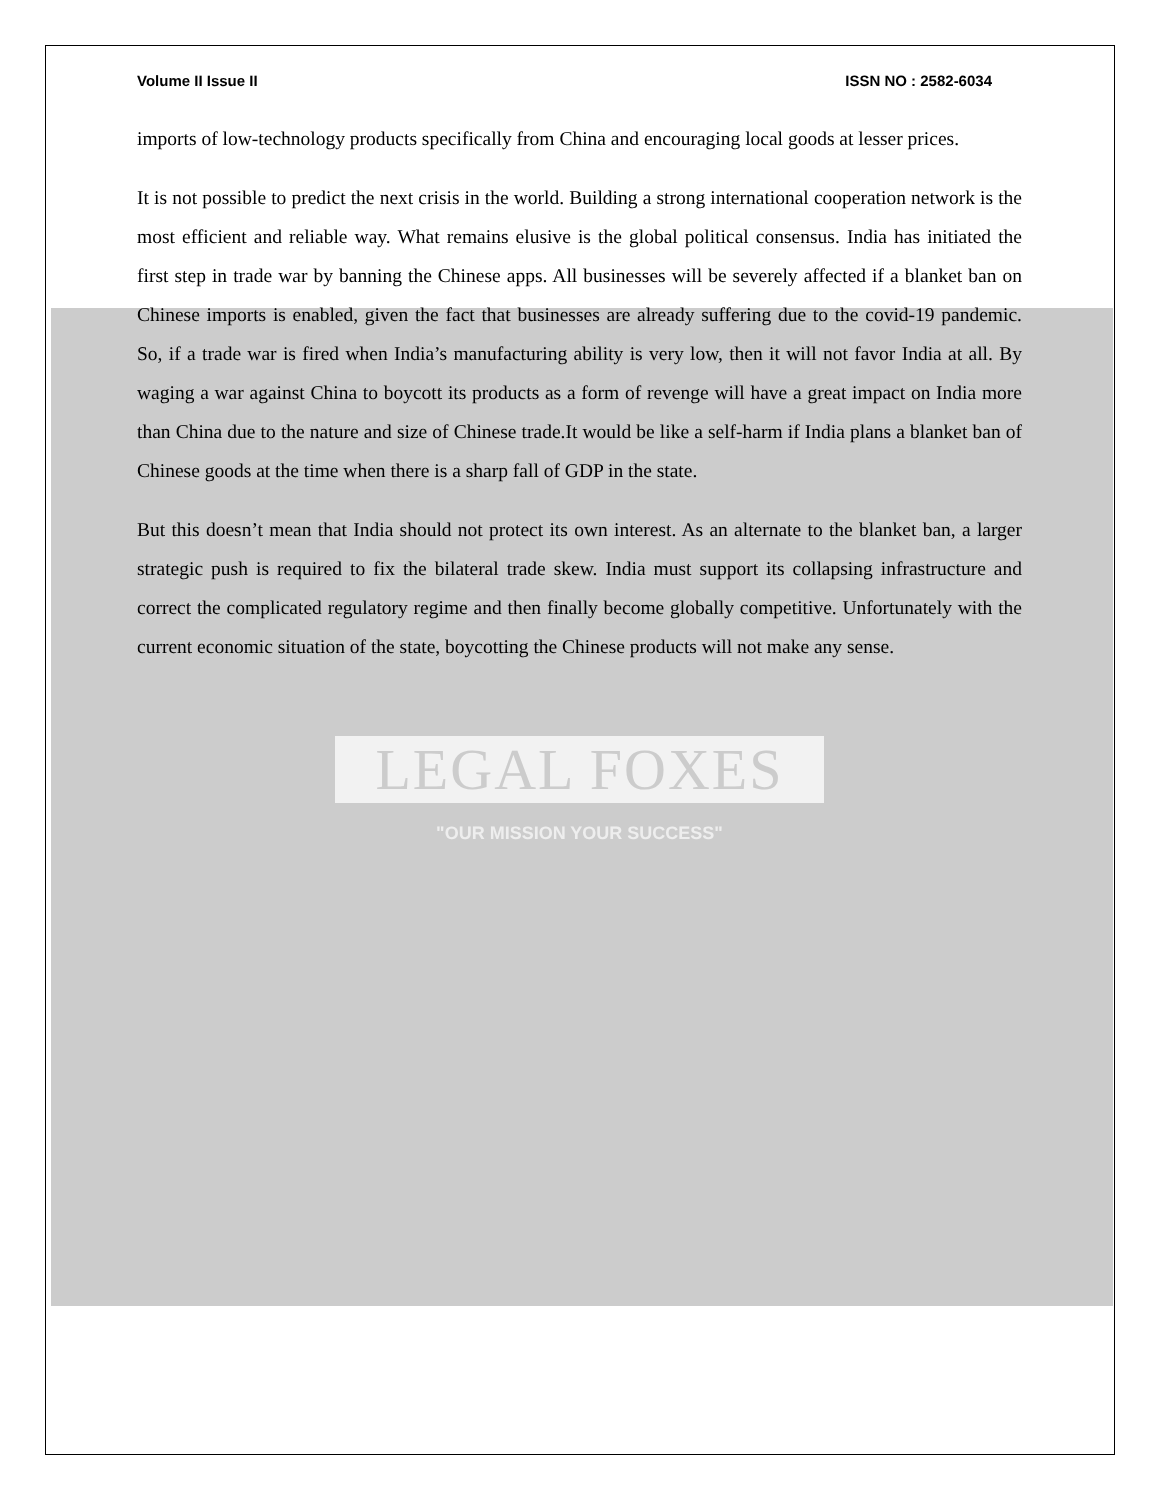Volume II Issue II ISSN NO : 2582-6034
imports of low-technology products specifically from China and encouraging local goods at lesser prices.
It is not possible to predict the next crisis in the world. Building a strong international cooperation network is the most efficient and reliable way. What remains elusive is the global political consensus. India has initiated the first step in trade war by banning the Chinese apps. All businesses will be severely affected if a blanket ban on Chinese imports is enabled, given the fact that businesses are already suffering due to the covid-19 pandemic. So, if a trade war is fired when India’s manufacturing ability is very low, then it will not favor India at all. By waging a war against China to boycott its products as a form of revenge will have a great impact on India more than China due to the nature and size of Chinese trade.It would be like a self-harm if India plans a blanket ban of Chinese goods at the time when there is a sharp fall of GDP in the state.
But this doesn’t mean that India should not protect its own interest. As an alternate to the blanket ban, a larger strategic push is required to fix the bilateral trade skew. India must support its collapsing infrastructure and correct the complicated regulatory regime and then finally become globally competitive. Unfortunately with the current economic situation of the state, boycotting the Chinese products will not make any sense.
LEGAL FOXES
"OUR MISSION YOUR SUCCESS"